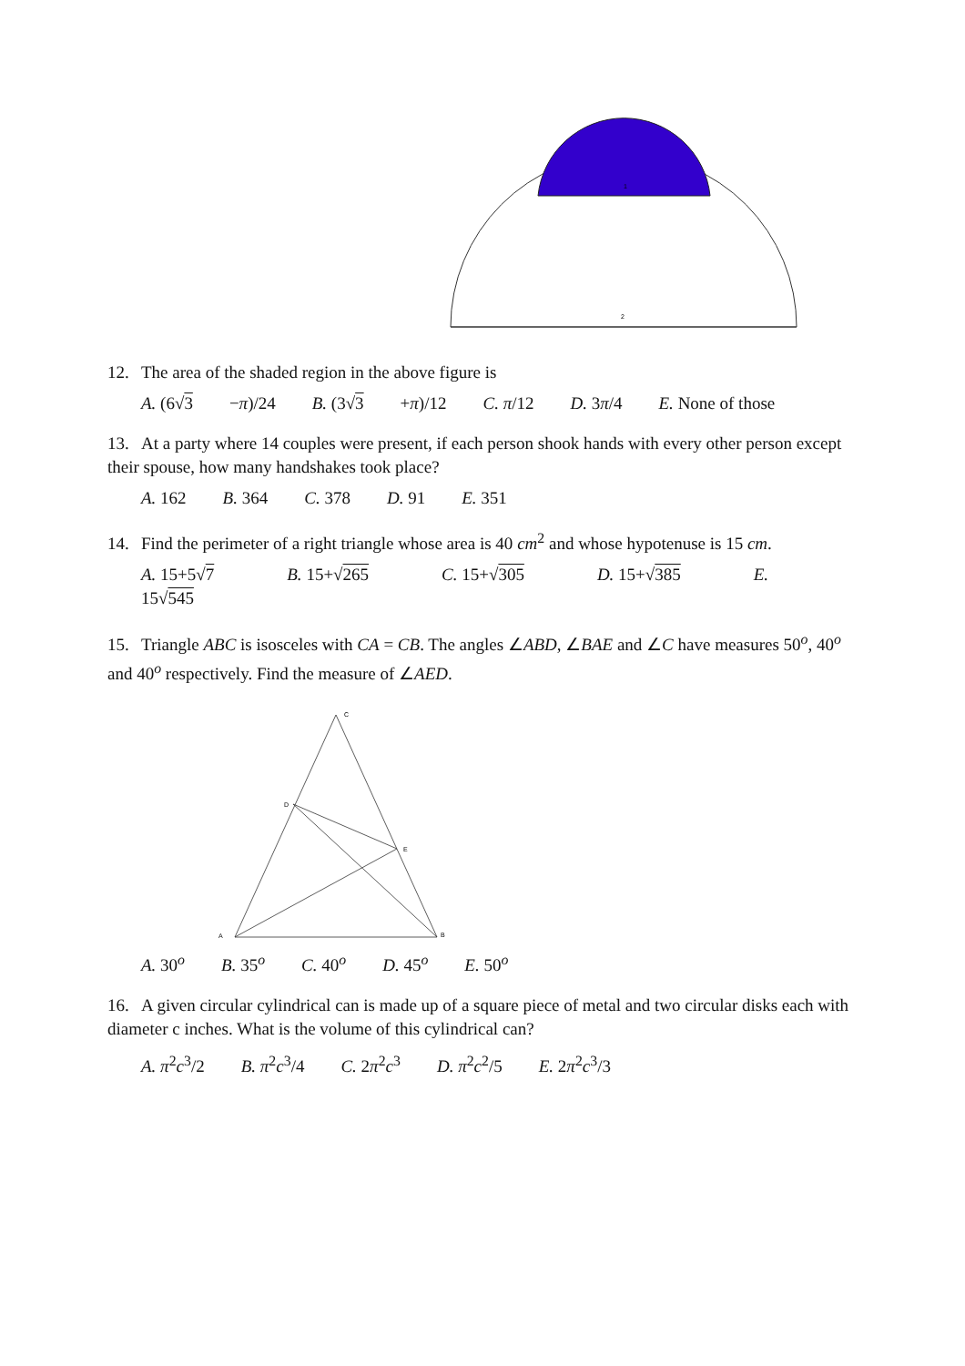1
2
12. The area of the shaded region in the above figure is
A. (6√3 −π)/24 B. (3√3 +π)/12 C. π/12 D. 3π/4 E. None of those
13. At a party where 14 couples were present, if each person shook hands with every other person except their spouse, how many handshakes took place?
A. 162 B. 364 C. 378 D. 91 E. 351
14. Find the perimeter of a right triangle whose area is 40 cm<sup>2</sup> and whose hypotenuse is 15 cm.
A. 15+5√7 B. 15+√265 C. 15+√305 D. 15+√385 E. 15√545
15. Triangle ABC is isosceles with CA = CB. The angles ∠ABD, ∠BAE and ∠C have measures 50<sup>o</sup>, 40<sup>o</sup> and 40<sup>o</sup> respectively. Find the measure of ∠AED.
C
D
E
A
B
A. 30<sup>o</sup> B. 35<sup>o</sup> C. 40<sup>o</sup> D. 45<sup>o</sup> E. 50<sup>o</sup>
16. A given circular cylindrical can is made up of a square piece of metal and two circular disks each with diameter c inches. What is the volume of this cylindrical can?
A. π<sup>2</sup>c<sup>3</sup>/2 B. π<sup>2</sup>c<sup>3</sup>/4 C. 2π<sup>2</sup>c<sup>3</sup> D. π<sup>2</sup>c<sup>2</sup>/5 E. 2π<sup>2</sup>c<sup>3</sup>/3